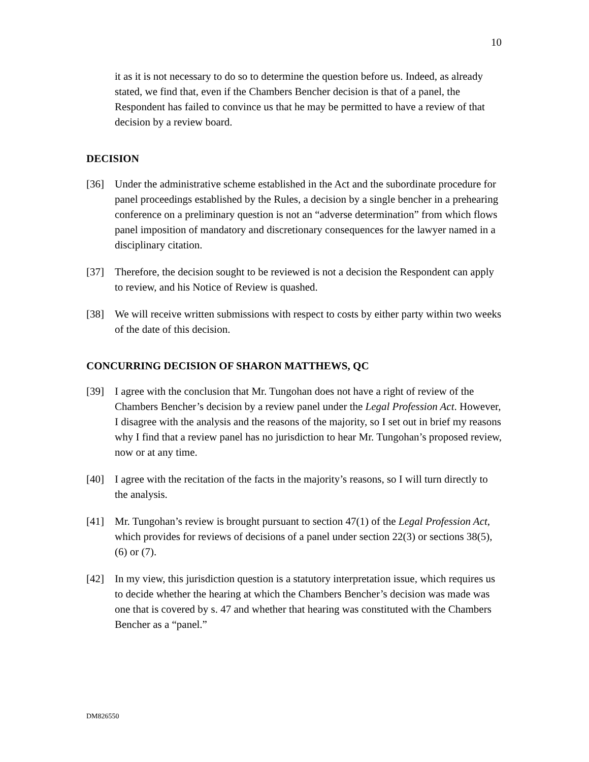10
it as it is not necessary to do so to determine the question before us. Indeed, as already stated, we find that, even if the Chambers Bencher decision is that of a panel, the Respondent has failed to convince us that he may be permitted to have a review of that decision by a review board.
DECISION
[36] Under the administrative scheme established in the Act and the subordinate procedure for panel proceedings established by the Rules, a decision by a single bencher in a prehearing conference on a preliminary question is not an “adverse determination” from which flows panel imposition of mandatory and discretionary consequences for the lawyer named in a disciplinary citation.
[37] Therefore, the decision sought to be reviewed is not a decision the Respondent can apply to review, and his Notice of Review is quashed.
[38] We will receive written submissions with respect to costs by either party within two weeks of the date of this decision.
CONCURRING DECISION OF SHARON MATTHEWS, QC
[39] I agree with the conclusion that Mr. Tungohan does not have a right of review of the Chambers Bencher’s decision by a review panel under the Legal Profession Act. However, I disagree with the analysis and the reasons of the majority, so I set out in brief my reasons why I find that a review panel has no jurisdiction to hear Mr. Tungohan’s proposed review, now or at any time.
[40] I agree with the recitation of the facts in the majority’s reasons, so I will turn directly to the analysis.
[41] Mr. Tungohan’s review is brought pursuant to section 47(1) of the Legal Profession Act, which provides for reviews of decisions of a panel under section 22(3) or sections 38(5), (6) or (7).
[42] In my view, this jurisdiction question is a statutory interpretation issue, which requires us to decide whether the hearing at which the Chambers Bencher’s decision was made was one that is covered by s. 47 and whether that hearing was constituted with the Chambers Bencher as a “panel.”
DM826550